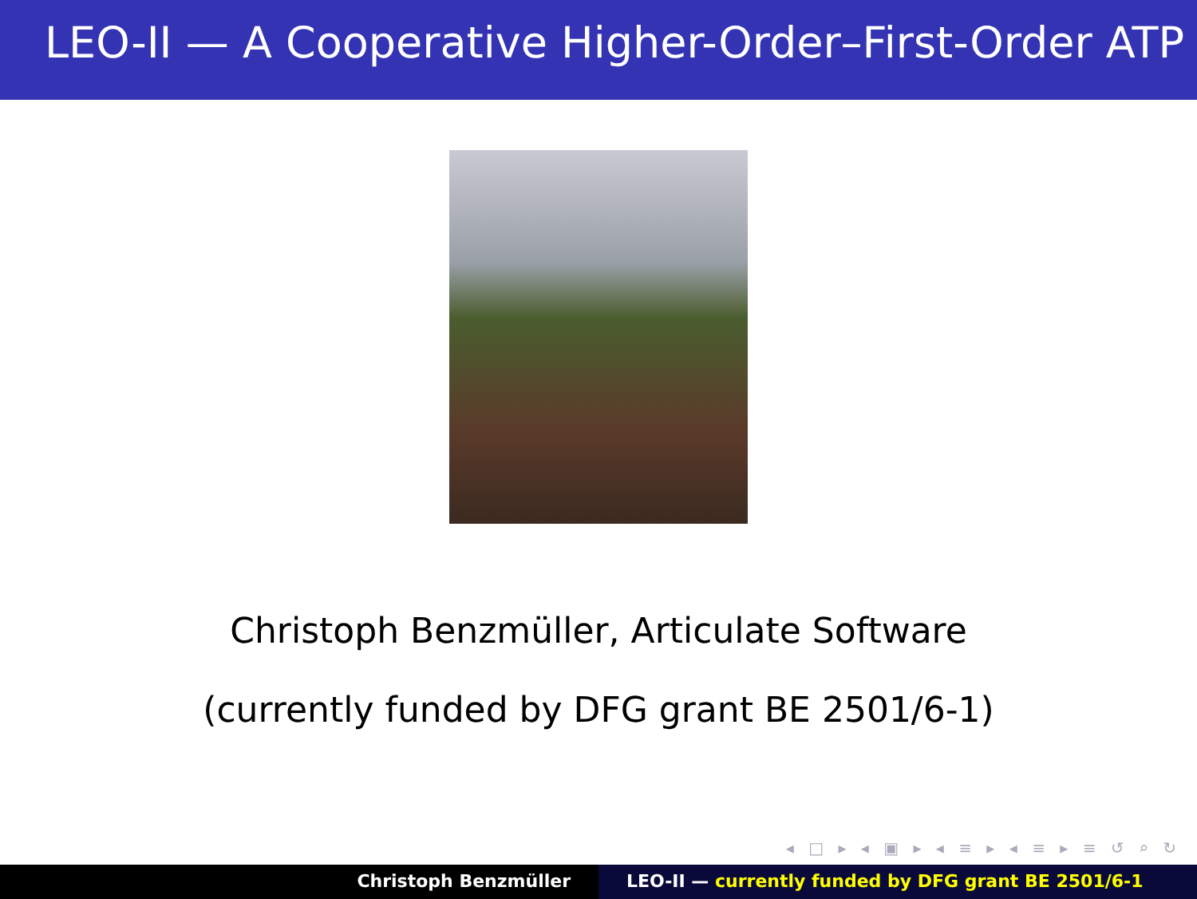LEO-II — A Cooperative Higher-Order–First-Order ATP
Christoph Benzmüller, Articulate Software
(currently funded by DFG grant BE 2501/6-1)
◂ □ ▸ ◂ ▣ ▸ ◂ ≡ ▸ ◂ ≡ ▸ ≡ ↺ ⌕ ↻
Christoph Benzmüller LEO-II — currently funded by DFG grant BE 2501/6-1